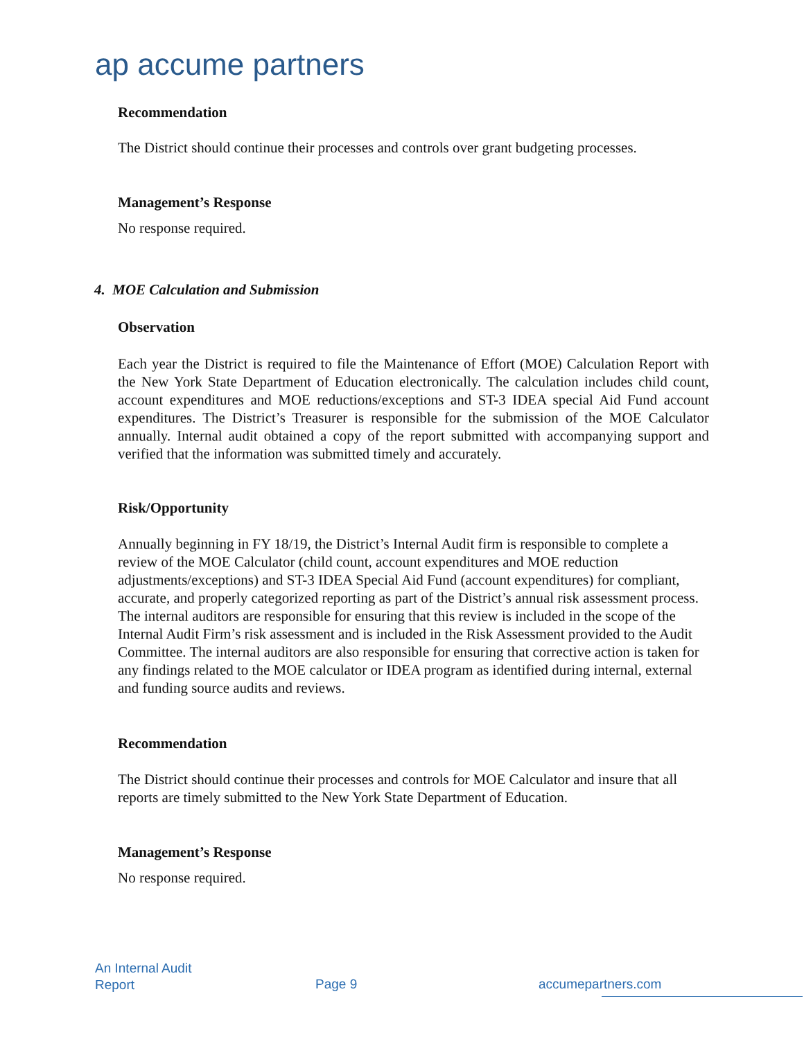ap accume partners
Recommendation
The District should continue their processes and controls over grant budgeting processes.
Management’s Response
No response required.
4. MOE Calculation and Submission
Observation
Each year the District is required to file the Maintenance of Effort (MOE) Calculation Report with the New York State Department of Education electronically. The calculation includes child count, account expenditures and MOE reductions/exceptions and ST-3 IDEA special Aid Fund account expenditures. The District’s Treasurer is responsible for the submission of the MOE Calculator annually. Internal audit obtained a copy of the report submitted with accompanying support and verified that the information was submitted timely and accurately.
Risk/Opportunity
Annually beginning in FY 18/19, the District’s Internal Audit firm is responsible to complete a review of the MOE Calculator (child count, account expenditures and MOE reduction adjustments/exceptions) and ST-3 IDEA Special Aid Fund (account expenditures) for compliant, accurate, and properly categorized reporting as part of the District’s annual risk assessment process.
The internal auditors are responsible for ensuring that this review is included in the scope of the Internal Audit Firm’s risk assessment and is included in the Risk Assessment provided to the Audit Committee. The internal auditors are also responsible for ensuring that corrective action is taken for any findings related to the MOE calculator or IDEA program as identified during internal, external and funding source audits and reviews.
Recommendation
The District should continue their processes and controls for MOE Calculator and insure that all reports are timely submitted to the New York State Department of Education.
Management’s Response
No response required.
An Internal Audit
Report
Page 9 accumepartners.com